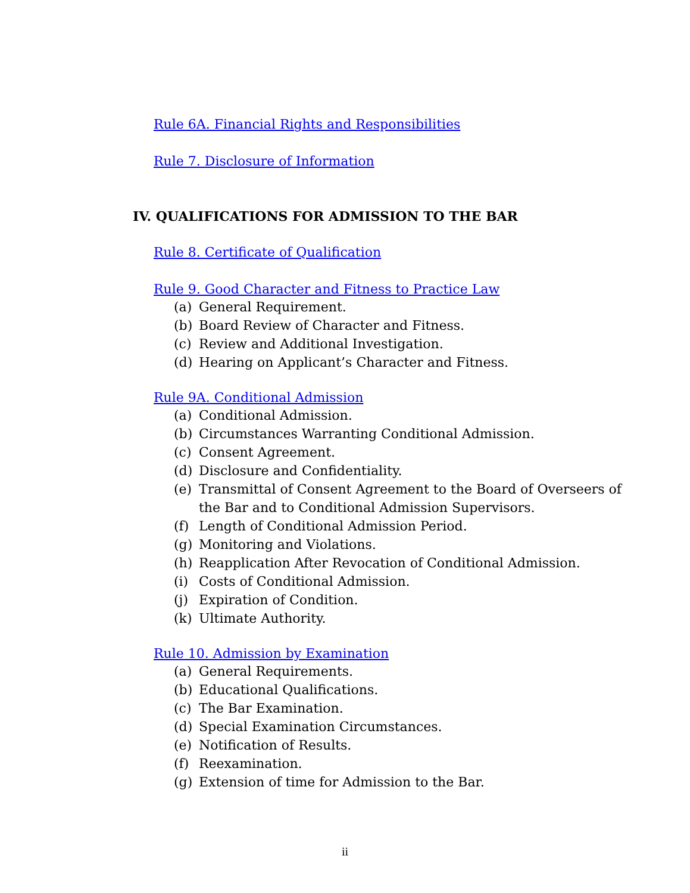Rule 6A. Financial Rights and Responsibilities
Rule 7. Disclosure of Information
IV. QUALIFICATIONS FOR ADMISSION TO THE BAR
Rule 8. Certificate of Qualification
Rule 9. Good Character and Fitness to Practice Law
(a) General Requirement.
(b) Board Review of Character and Fitness.
(c) Review and Additional Investigation.
(d) Hearing on Applicant’s Character and Fitness.
Rule 9A. Conditional Admission
(a) Conditional Admission.
(b) Circumstances Warranting Conditional Admission.
(c) Consent Agreement.
(d) Disclosure and Confidentiality.
(e) Transmittal of Consent Agreement to the Board of Overseers of the Bar and to Conditional Admission Supervisors.
(f) Length of Conditional Admission Period.
(g) Monitoring and Violations.
(h) Reapplication After Revocation of Conditional Admission.
(i) Costs of Conditional Admission.
(j) Expiration of Condition.
(k) Ultimate Authority.
Rule 10. Admission by Examination
(a) General Requirements.
(b) Educational Qualifications.
(c) The Bar Examination.
(d) Special Examination Circumstances.
(e) Notification of Results.
(f) Reexamination.
(g) Extension of time for Admission to the Bar.
ii